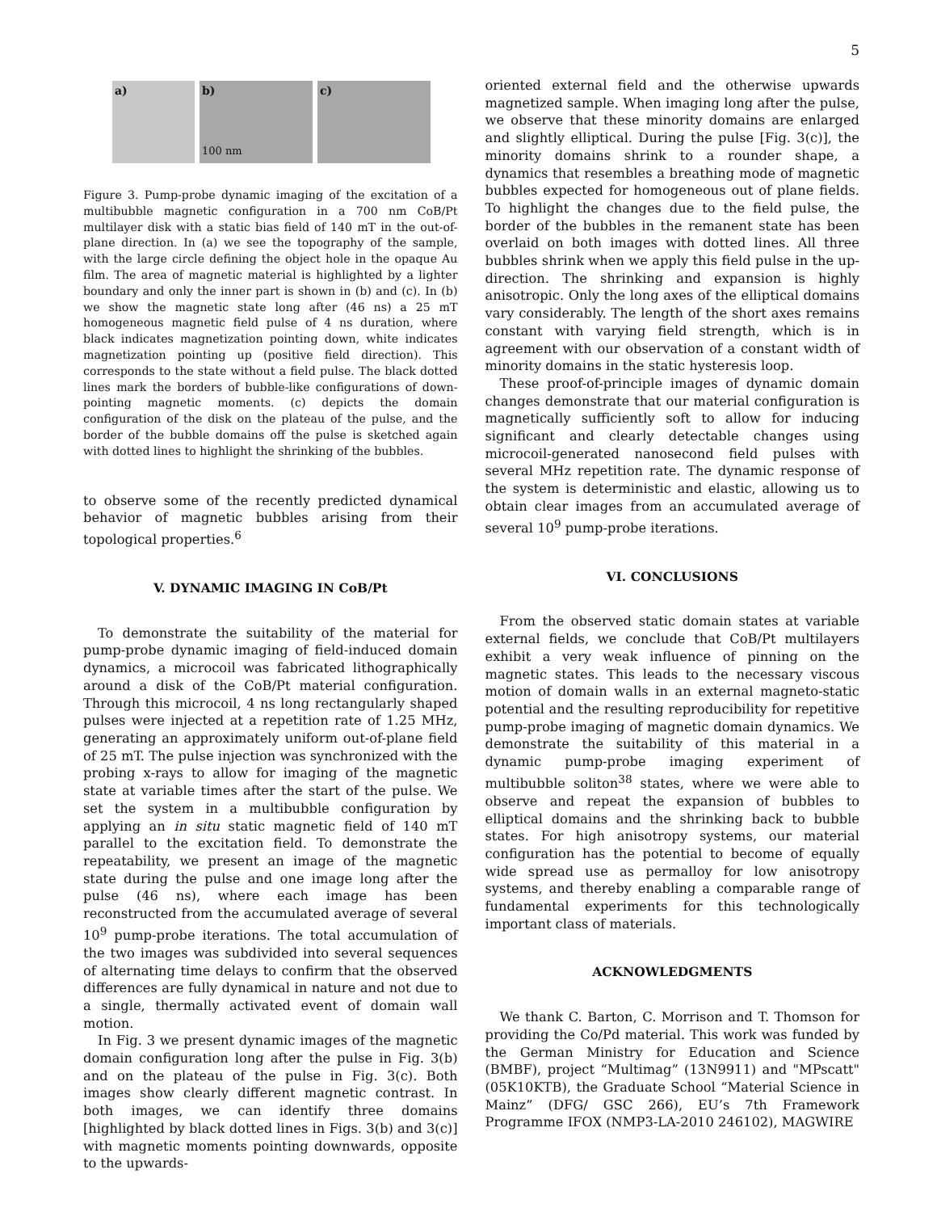5
a)
b)
100 nm
c)
Figure 3. Pump-probe dynamic imaging of the excitation of a multibubble magnetic configuration in a 700 nm CoB/Pt multilayer disk with a static bias field of 140 mT in the out-of-plane direction. In (a) we see the topography of the sample, with the large circle defining the object hole in the opaque Au film. The area of magnetic material is highlighted by a lighter boundary and only the inner part is shown in (b) and (c). In (b) we show the magnetic state long after (46 ns) a 25 mT homogeneous magnetic field pulse of 4 ns duration, where black indicates magnetization pointing down, white indicates magnetization pointing up (positive field direction). This corresponds to the state without a field pulse. The black dotted lines mark the borders of bubble-like configurations of down-pointing magnetic moments. (c) depicts the domain configuration of the disk on the plateau of the pulse, and the border of the bubble domains off the pulse is sketched again with dotted lines to highlight the shrinking of the bubbles.
to observe some of the recently predicted dynamical behavior of magnetic bubbles arising from their topological properties.<sup>6</sup>
V. DYNAMIC IMAGING IN CoB/Pt
To demonstrate the suitability of the material for pump-probe dynamic imaging of field-induced domain dynamics, a microcoil was fabricated lithographically around a disk of the CoB/Pt material configuration. Through this microcoil, 4 ns long rectangularly shaped pulses were injected at a repetition rate of 1.25 MHz, generating an approximately uniform out-of-plane field of 25 mT. The pulse injection was synchronized with the probing x-rays to allow for imaging of the magnetic state at variable times after the start of the pulse. We set the system in a multibubble configuration by applying an in situ static magnetic field of 140 mT parallel to the excitation field. To demonstrate the repeatability, we present an image of the magnetic state during the pulse and one image long after the pulse (46 ns), where each image has been reconstructed from the accumulated average of several 10<sup>9</sup> pump-probe iterations. The total accumulation of the two images was subdivided into several sequences of alternating time delays to confirm that the observed differences are fully dynamical in nature and not due to a single, thermally activated event of domain wall motion.
In Fig. 3 we present dynamic images of the magnetic domain configuration long after the pulse in Fig. 3(b) and on the plateau of the pulse in Fig. 3(c). Both images show clearly different magnetic contrast. In both images, we can identify three domains [highlighted by black dotted lines in Figs. 3(b) and 3(c)] with magnetic moments pointing downwards, opposite to the upwards-
oriented external field and the otherwise upwards magnetized sample. When imaging long after the pulse, we observe that these minority domains are enlarged and slightly elliptical. During the pulse [Fig. 3(c)], the minority domains shrink to a rounder shape, a dynamics that resembles a breathing mode of magnetic bubbles expected for homogeneous out of plane fields. To highlight the changes due to the field pulse, the border of the bubbles in the remanent state has been overlaid on both images with dotted lines. All three bubbles shrink when we apply this field pulse in the up-direction. The shrinking and expansion is highly anisotropic. Only the long axes of the elliptical domains vary considerably. The length of the short axes remains constant with varying field strength, which is in agreement with our observation of a constant width of minority domains in the static hysteresis loop.
These proof-of-principle images of dynamic domain changes demonstrate that our material configuration is magnetically sufficiently soft to allow for inducing significant and clearly detectable changes using microcoil-generated nanosecond field pulses with several MHz repetition rate. The dynamic response of the system is deterministic and elastic, allowing us to obtain clear images from an accumulated average of several 10<sup>9</sup> pump-probe iterations.
VI. CONCLUSIONS
From the observed static domain states at variable external fields, we conclude that CoB/Pt multilayers exhibit a very weak influence of pinning on the magnetic states. This leads to the necessary viscous motion of domain walls in an external magneto-static potential and the resulting reproducibility for repetitive pump-probe imaging of magnetic domain dynamics. We demonstrate the suitability of this material in a dynamic pump-probe imaging experiment of multibubble soliton<sup>38</sup> states, where we were able to observe and repeat the expansion of bubbles to elliptical domains and the shrinking back to bubble states. For high anisotropy systems, our material configuration has the potential to become of equally wide spread use as permalloy for low anisotropy systems, and thereby enabling a comparable range of fundamental experiments for this technologically important class of materials.
ACKNOWLEDGMENTS
We thank C. Barton, C. Morrison and T. Thomson for providing the Co/Pd material. This work was funded by the German Ministry for Education and Science (BMBF), project “Multimag” (13N9911) and "MPscatt" (05K10KTB), the Graduate School “Material Science in Mainz” (DFG/ GSC 266), EU’s 7th Framework Programme IFOX (NMP3-LA-2010 246102), MAGWIRE